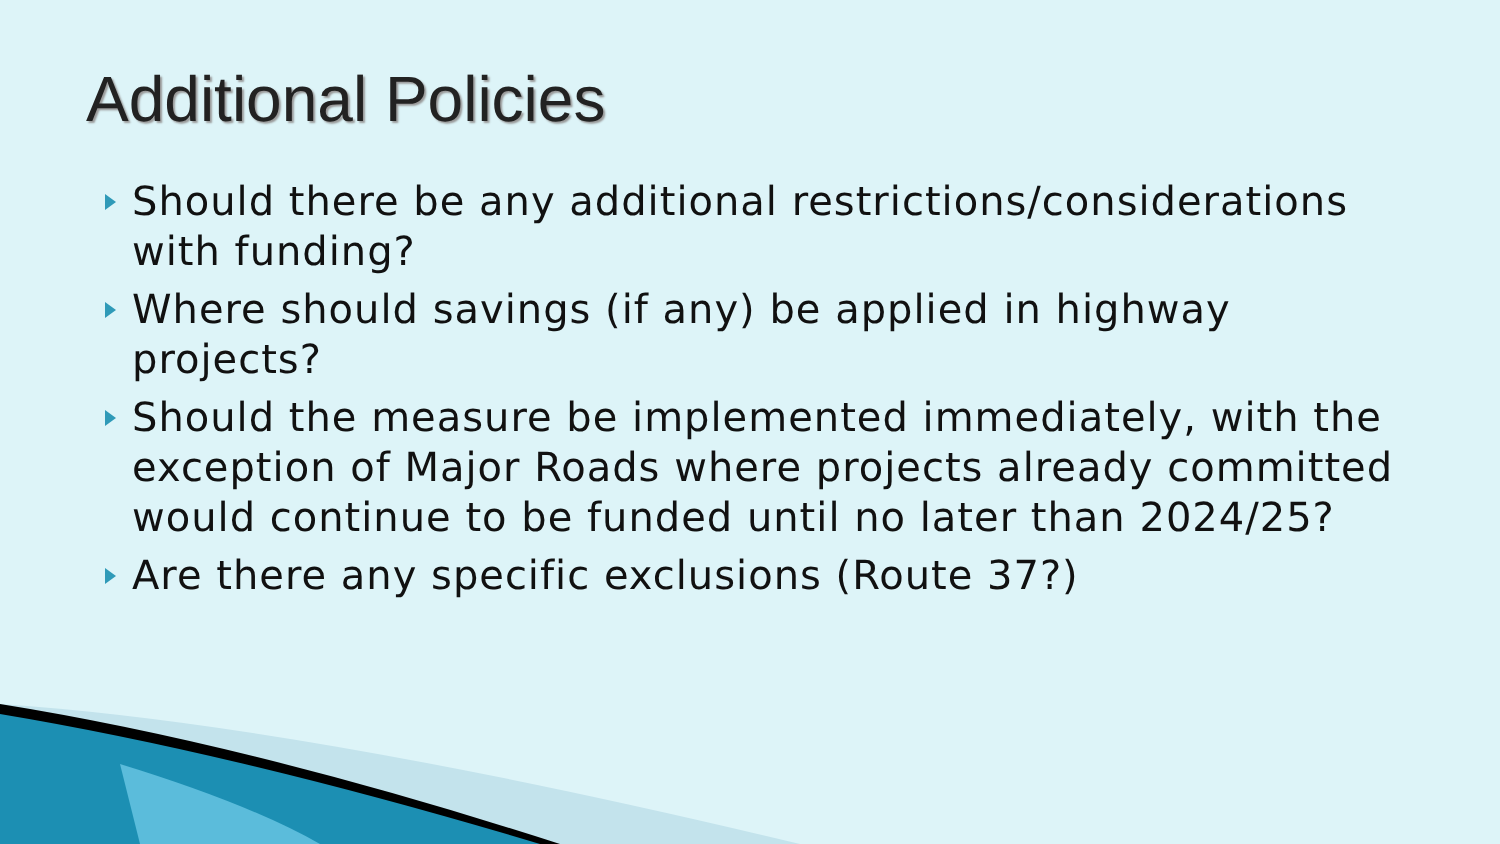Additional Policies
Should there be any additional restrictions/considerations with funding?
Where should savings (if any) be applied in highway projects?
Should the measure be implemented immediately, with the exception of Major Roads where projects already committed would continue to be funded until no later than 2024/25?
Are there any specific exclusions (Route 37?)